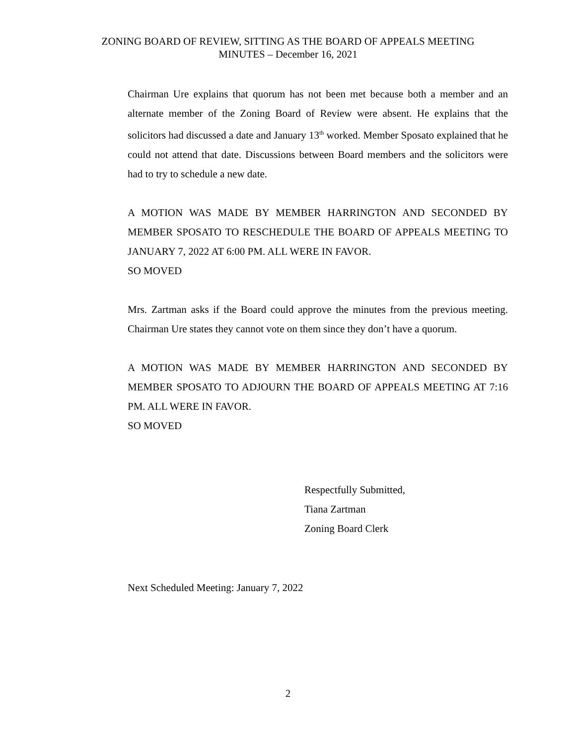ZONING BOARD OF REVIEW, SITTING AS THE BOARD OF APPEALS MEETING
MINUTES – December 16, 2021
Chairman Ure explains that quorum has not been met because both a member and an alternate member of the Zoning Board of Review were absent. He explains that the solicitors had discussed a date and January 13<sup>th</sup> worked. Member Sposato explained that he could not attend that date. Discussions between Board members and the solicitors were had to try to schedule a new date.
A MOTION WAS MADE BY MEMBER HARRINGTON AND SECONDED BY MEMBER SPOSATO TO RESCHEDULE THE BOARD OF APPEALS MEETING TO JANUARY 7, 2022 AT 6:00 PM. ALL WERE IN FAVOR.
SO MOVED
Mrs. Zartman asks if the Board could approve the minutes from the previous meeting. Chairman Ure states they cannot vote on them since they don’t have a quorum.
A MOTION WAS MADE BY MEMBER HARRINGTON AND SECONDED BY MEMBER SPOSATO TO ADJOURN THE BOARD OF APPEALS MEETING AT 7:16 PM. ALL WERE IN FAVOR.
SO MOVED
Respectfully Submitted,
Tiana Zartman
Zoning Board Clerk
Next Scheduled Meeting: January 7, 2022
2